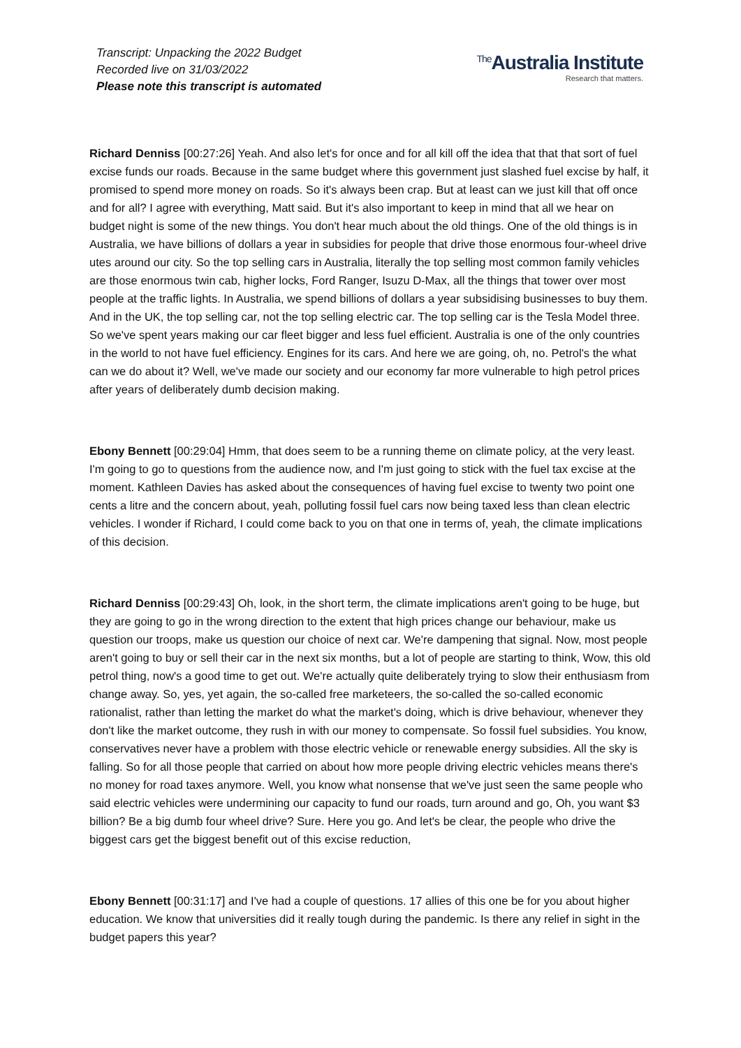Transcript: Unpacking the 2022 Budget
Recorded live on 31/03/2022
Please note this transcript is automated
<sup>The</sup>Australia Institute
Research that matters.
Richard Denniss [00:27:26] Yeah. And also let's for once and for all kill off the idea that that that sort of fuel excise funds our roads. Because in the same budget where this government just slashed fuel excise by half, it promised to spend more money on roads. So it's always been crap. But at least can we just kill that off once and for all? I agree with everything, Matt said. But it's also important to keep in mind that all we hear on budget night is some of the new things. You don't hear much about the old things. One of the old things is in Australia, we have billions of dollars a year in subsidies for people that drive those enormous four-wheel drive utes around our city. So the top selling cars in Australia, literally the top selling most common family vehicles are those enormous twin cab, higher locks, Ford Ranger, Isuzu D-Max, all the things that tower over most people at the traffic lights. In Australia, we spend billions of dollars a year subsidising businesses to buy them. And in the UK, the top selling car, not the top selling electric car. The top selling car is the Tesla Model three. So we've spent years making our car fleet bigger and less fuel efficient. Australia is one of the only countries in the world to not have fuel efficiency. Engines for its cars. And here we are going, oh, no. Petrol's the what can we do about it? Well, we've made our society and our economy far more vulnerable to high petrol prices after years of deliberately dumb decision making.
Ebony Bennett [00:29:04] Hmm, that does seem to be a running theme on climate policy, at the very least. I'm going to go to questions from the audience now, and I'm just going to stick with the fuel tax excise at the moment. Kathleen Davies has asked about the consequences of having fuel excise to twenty two point one cents a litre and the concern about, yeah, polluting fossil fuel cars now being taxed less than clean electric vehicles. I wonder if Richard, I could come back to you on that one in terms of, yeah, the climate implications of this decision.
Richard Denniss [00:29:43] Oh, look, in the short term, the climate implications aren't going to be huge, but they are going to go in the wrong direction to the extent that high prices change our behaviour, make us question our troops, make us question our choice of next car. We're dampening that signal. Now, most people aren't going to buy or sell their car in the next six months, but a lot of people are starting to think, Wow, this old petrol thing, now's a good time to get out. We're actually quite deliberately trying to slow their enthusiasm from change away. So, yes, yet again, the so-called free marketeers, the so-called the so-called economic rationalist, rather than letting the market do what the market's doing, which is drive behaviour, whenever they don't like the market outcome, they rush in with our money to compensate. So fossil fuel subsidies. You know, conservatives never have a problem with those electric vehicle or renewable energy subsidies. All the sky is falling. So for all those people that carried on about how more people driving electric vehicles means there's no money for road taxes anymore. Well, you know what nonsense that we've just seen the same people who said electric vehicles were undermining our capacity to fund our roads, turn around and go, Oh, you want $3 billion? Be a big dumb four wheel drive? Sure. Here you go. And let's be clear, the people who drive the biggest cars get the biggest benefit out of this excise reduction,
Ebony Bennett [00:31:17] and I've had a couple of questions. 17 allies of this one be for you about higher education. We know that universities did it really tough during the pandemic. Is there any relief in sight in the budget papers this year?